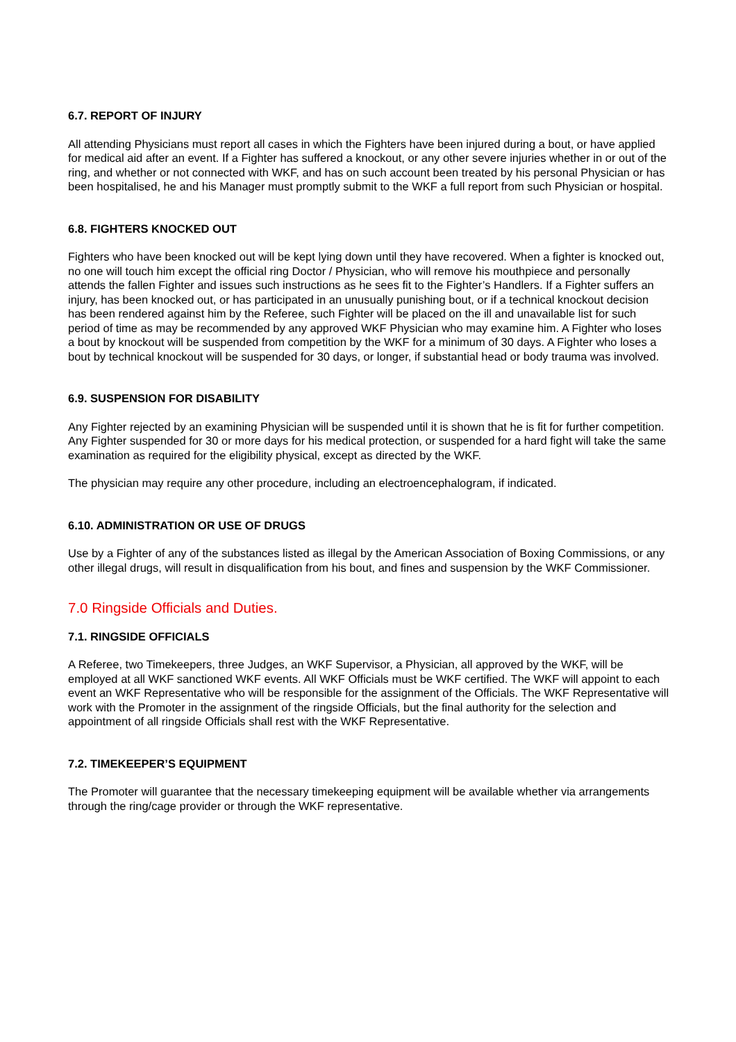6.7. REPORT OF INJURY
All attending Physicians must report all cases in which the Fighters have been injured during a bout, or have applied for medical aid after an event. If a Fighter has suffered a knockout, or any other severe injuries whether in or out of the ring, and whether or not connected with WKF, and has on such account been treated by his personal Physician or has been hospitalised, he and his Manager must promptly submit to the WKF a full report from such Physician or hospital.
6.8. FIGHTERS KNOCKED OUT
Fighters who have been knocked out will be kept lying down until they have recovered. When a fighter is knocked out, no one will touch him except the official ring Doctor / Physician, who will remove his mouthpiece and personally attends the fallen Fighter and issues such instructions as he sees fit to the Fighter’s Handlers. If a Fighter suffers an injury, has been knocked out, or has participated in an unusually punishing bout, or if a technical knockout decision has been rendered against him by the Referee, such Fighter will be placed on the ill and unavailable list for such period of time as may be recommended by any approved WKF Physician who may examine him. A Fighter who loses a bout by knockout will be suspended from competition by the WKF for a minimum of 30 days. A Fighter who loses a bout by technical knockout will be suspended for 30 days, or longer, if substantial head or body trauma was involved.
6.9. SUSPENSION FOR DISABILITY
Any Fighter rejected by an examining Physician will be suspended until it is shown that he is fit for further competition. Any Fighter suspended for 30 or more days for his medical protection, or suspended for a hard fight will take the same examination as required for the eligibility physical, except as directed by the WKF.
The physician may require any other procedure, including an electroencephalogram, if indicated.
6.10. ADMINISTRATION OR USE OF DRUGS
Use by a Fighter of any of the substances listed as illegal by the American Association of Boxing Commissions, or any other illegal drugs, will result in disqualification from his bout, and fines and suspension by the WKF Commissioner.
7.0 Ringside Officials and Duties.
7.1. RINGSIDE OFFICIALS
A Referee, two Timekeepers, three Judges, an WKF Supervisor, a Physician, all approved by the WKF, will be employed at all WKF sanctioned WKF events. All WKF Officials must be WKF certified. The WKF will appoint to each event an WKF Representative who will be responsible for the assignment of the Officials. The WKF Representative will work with the Promoter in the assignment of the ringside Officials, but the final authority for the selection and appointment of all ringside Officials shall rest with the WKF Representative.
7.2. TIMEKEEPER’S EQUIPMENT
The Promoter will guarantee that the necessary timekeeping equipment will be available whether via arrangements through the ring/cage provider or through the WKF representative.